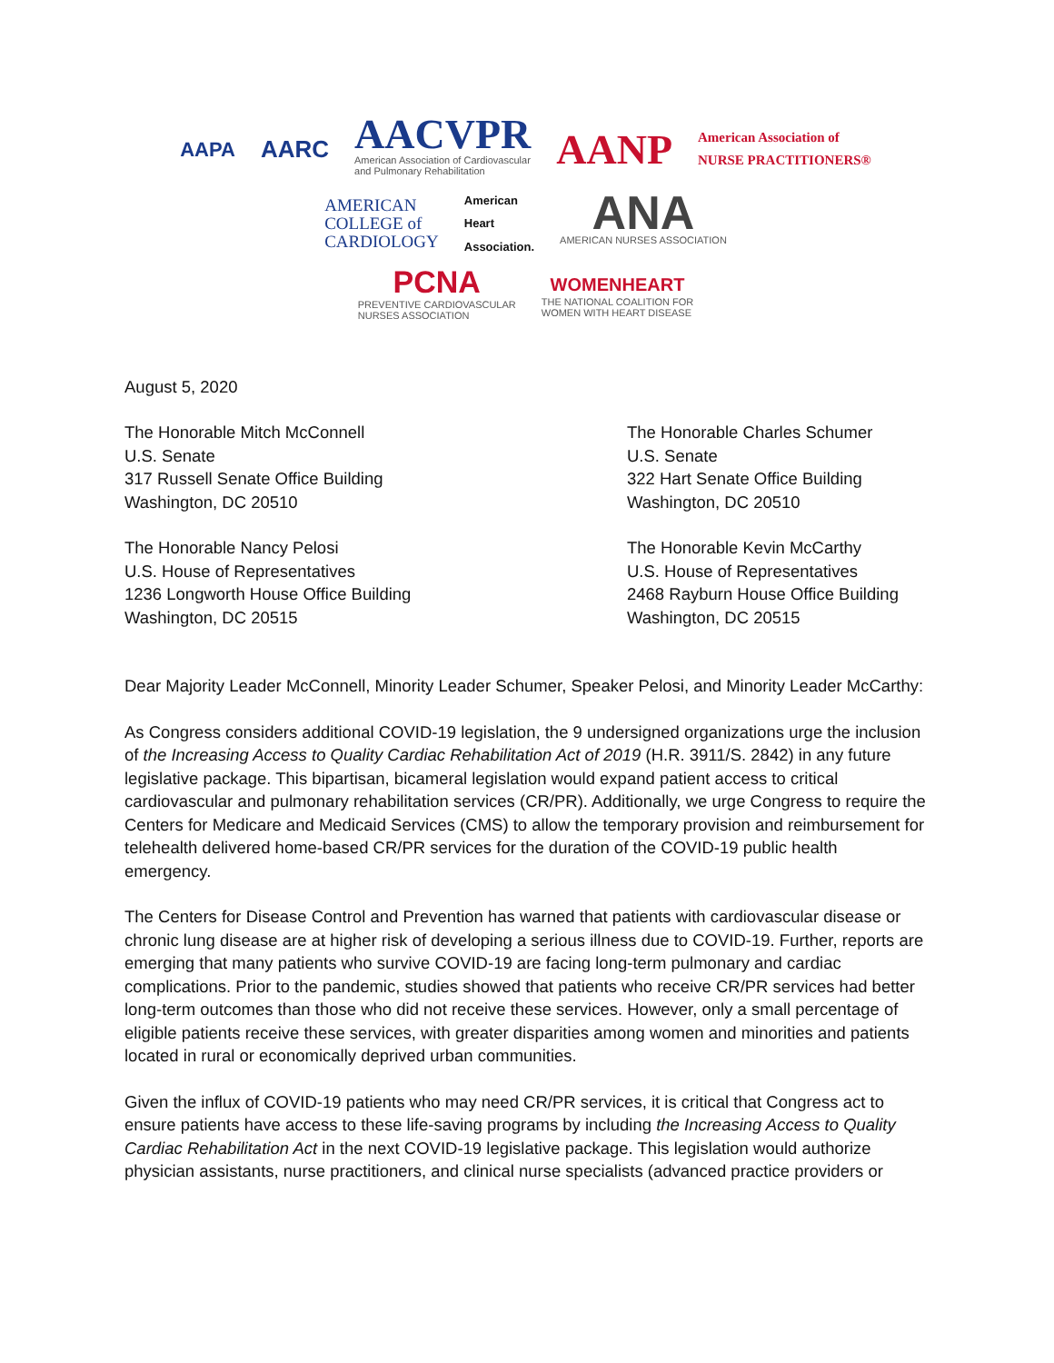AAPA AARC AACVPR
American Association of Cardiovascular
and Pulmonary Rehabilitation
AANP American Association of
NURSE PRACTITIONERS®
AMERICAN
COLLEGE of
CARDIOLOGY American
Heart
Association. ANA
AMERICAN NURSES ASSOCIATION
PCNA
PREVENTIVE CARDIOVASCULAR
NURSES ASSOCIATION
WOMENHEART
THE NATIONAL COALITION FOR
WOMEN WITH HEART DISEASE
August 5, 2020
The Honorable Mitch McConnell
U.S. Senate
317 Russell Senate Office Building
Washington, DC 20510
The Honorable Charles Schumer
U.S. Senate
322 Hart Senate Office Building
Washington, DC 20510
The Honorable Nancy Pelosi
U.S. House of Representatives
1236 Longworth House Office Building
Washington, DC 20515
The Honorable Kevin McCarthy
U.S. House of Representatives
2468 Rayburn House Office Building
Washington, DC 20515
Dear Majority Leader McConnell, Minority Leader Schumer, Speaker Pelosi, and Minority Leader McCarthy:
As Congress considers additional COVID-19 legislation, the 9 undersigned organizations urge the inclusion of the Increasing Access to Quality Cardiac Rehabilitation Act of 2019 (H.R. 3911/S. 2842) in any future legislative package. This bipartisan, bicameral legislation would expand patient access to critical cardiovascular and pulmonary rehabilitation services (CR/PR). Additionally, we urge Congress to require the Centers for Medicare and Medicaid Services (CMS) to allow the temporary provision and reimbursement for telehealth delivered home-based CR/PR services for the duration of the COVID-19 public health emergency.
The Centers for Disease Control and Prevention has warned that patients with cardiovascular disease or chronic lung disease are at higher risk of developing a serious illness due to COVID-19. Further, reports are emerging that many patients who survive COVID-19 are facing long-term pulmonary and cardiac complications. Prior to the pandemic, studies showed that patients who receive CR/PR services had better long-term outcomes than those who did not receive these services. However, only a small percentage of eligible patients receive these services, with greater disparities among women and minorities and patients located in rural or economically deprived urban communities.
Given the influx of COVID-19 patients who may need CR/PR services, it is critical that Congress act to ensure patients have access to these life-saving programs by including the Increasing Access to Quality Cardiac Rehabilitation Act in the next COVID-19 legislative package. This legislation would authorize physician assistants, nurse practitioners, and clinical nurse specialists (advanced practice providers or